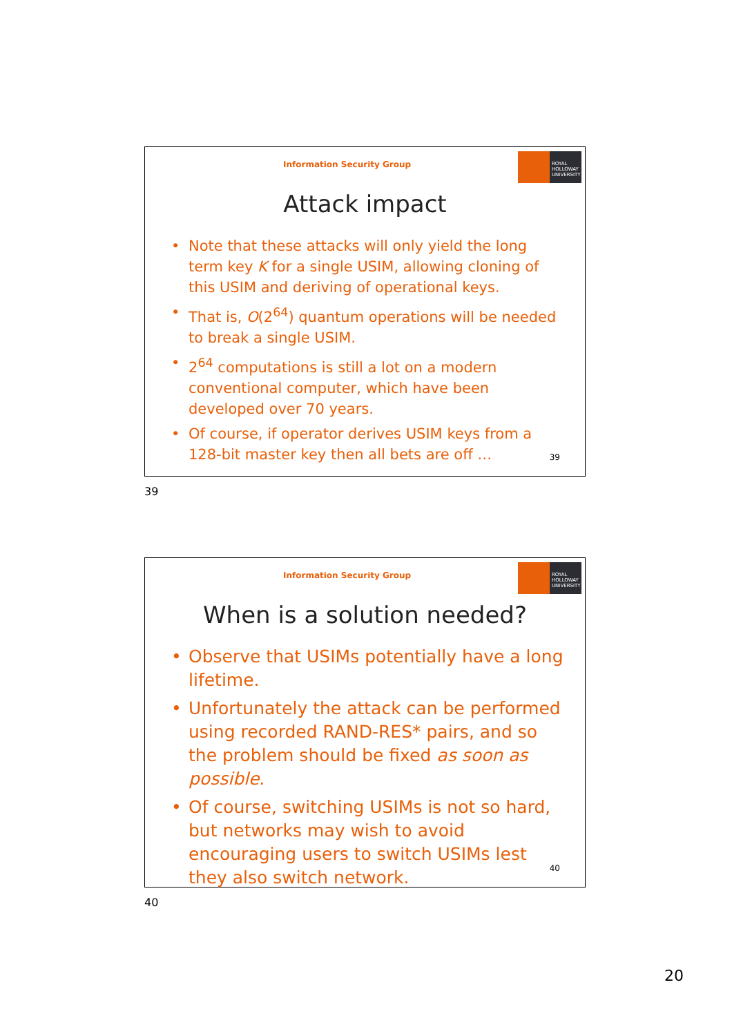Information Security Group
ROYAL
HOLLOWAY
UNIVERSITY
Attack impact
• Note that these attacks will only yield the long term key K for a single USIM, allowing cloning of this USIM and deriving of operational keys.
• That is, O(2<sup>64</sup>) quantum operations will be needed to break a single USIM.
• 2<sup>64</sup> computations is still a lot on a modern conventional computer, which have been developed over 70 years.
• Of course, if operator derives USIM keys from a 128-bit master key then all bets are off …
39
39
Information Security Group
ROYAL
HOLLOWAY
UNIVERSITY
When is a solution needed?
• Observe that USIMs potentially have a long lifetime.
• Unfortunately the attack can be performed using recorded RAND-RES* pairs, and so the problem should be fixed as soon as possible.
• Of course, switching USIMs is not so hard, but networks may wish to avoid encouraging users to switch USIMs lest they also switch network.
40
40
20